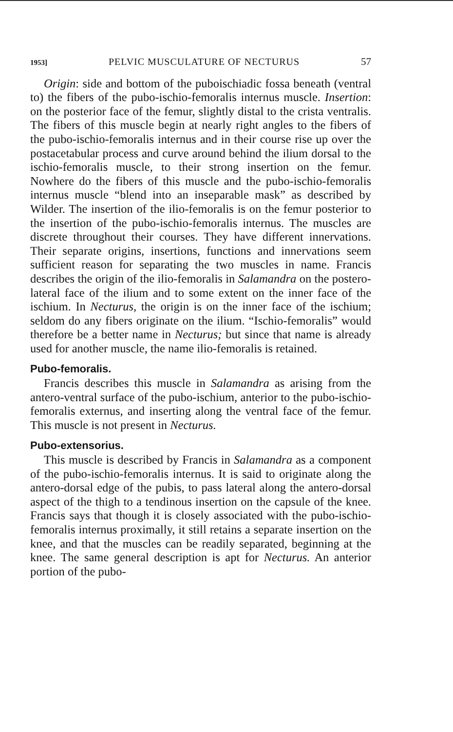1953] PELVIC MUSCULATURE OF NECTURUS 57
Origin: side and bottom of the puboischiadic fossa beneath (ventral to) the fibers of the pubo-ischio-femoralis internus muscle. Insertion: on the posterior face of the femur, slightly distal to the crista ventralis. The fibers of this muscle begin at nearly right angles to the fibers of the pubo-ischio-femoralis internus and in their course rise up over the postacetabular process and curve around behind the ilium dorsal to the ischio-femoralis muscle, to their strong insertion on the femur. Nowhere do the fibers of this muscle and the pubo-ischio-femoralis internus muscle “blend into an inseparable mask” as described by Wilder. The insertion of the ilio-femoralis is on the femur posterior to the insertion of the pubo-ischio-femoralis internus. The muscles are discrete throughout their courses. They have different innervations. Their separate origins, insertions, functions and innervations seem sufficient reason for separating the two muscles in name. Francis describes the origin of the ilio-femoralis in Salamandra on the postero-lateral face of the ilium and to some extent on the inner face of the ischium. In Necturus, the origin is on the inner face of the ischium; seldom do any fibers originate on the ilium. “Ischio-femoralis” would therefore be a better name in Necturus; but since that name is already used for another muscle, the name ilio-femoralis is retained.
Pubo-femoralis.
Francis describes this muscle in Salamandra as arising from the antero-ventral surface of the pubo-ischium, anterior to the pubo-ischio-femoralis externus, and inserting along the ventral face of the femur. This muscle is not present in Necturus.
Pubo-extensorius.
This muscle is described by Francis in Salamandra as a component of the pubo-ischio-femoralis internus. It is said to originate along the antero-dorsal edge of the pubis, to pass lateral along the antero-dorsal aspect of the thigh to a tendinous insertion on the capsule of the knee. Francis says that though it is closely associated with the pubo-ischio-femoralis internus proximally, it still retains a separate insertion on the knee, and that the muscles can be readily separated, beginning at the knee. The same general description is apt for Necturus. An anterior portion of the pubo-